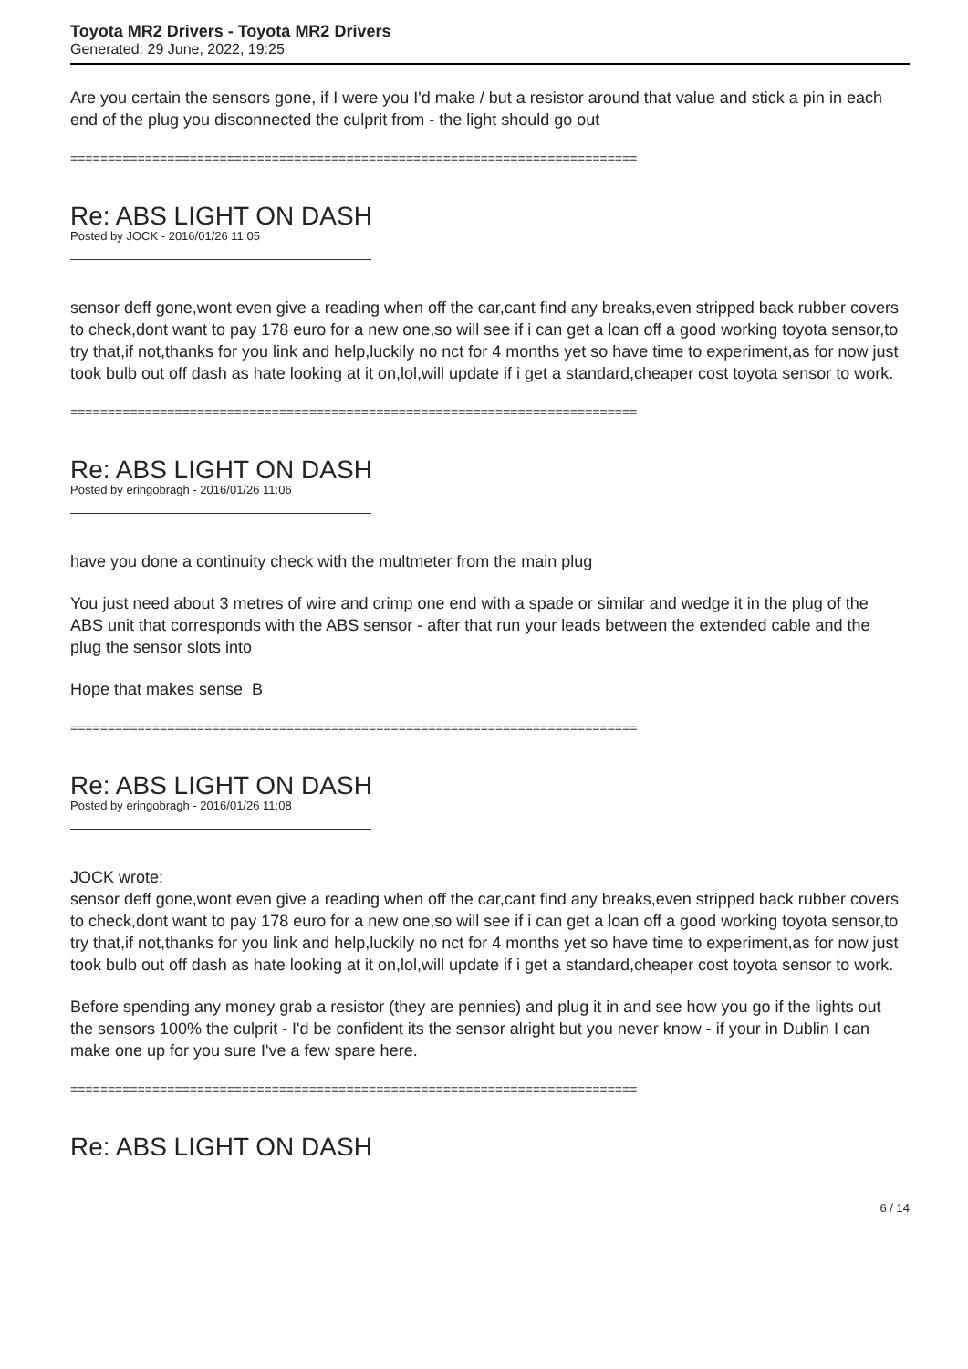Toyota MR2 Drivers - Toyota MR2 Drivers
Generated: 29 June, 2022, 19:25
Are you certain the sensors gone, if I were you I'd make / but a resistor around that value and stick a pin in each end of the plug you disconnected the culprit from - the light should go out
============================================================================
Re: ABS LIGHT ON DASH
Posted by JOCK - 2016/01/26 11:05
sensor deff gone,wont even give a reading when off the car,cant find any breaks,even stripped back rubber covers to check,dont want to pay 178 euro for a new one,so will see if i can get a loan off a good working toyota sensor,to try that,if not,thanks for you link and help,luckily no nct for 4 months yet so have time to experiment,as for now just took bulb out off dash as hate looking at it on,lol,will update if i get a standard,cheaper cost toyota sensor to work.
============================================================================
Re: ABS LIGHT ON DASH
Posted by eringobragh - 2016/01/26 11:06
have you done a continuity check with the multmeter from the main plug
You just need about 3 metres of wire and crimp one end with a spade or similar and wedge it in the plug of the ABS unit that corresponds with the ABS sensor - after that run your leads between the extended cable and the plug the sensor slots into
Hope that makes sense B
============================================================================
Re: ABS LIGHT ON DASH
Posted by eringobragh - 2016/01/26 11:08
JOCK wrote:
sensor deff gone,wont even give a reading when off the car,cant find any breaks,even stripped back rubber covers to check,dont want to pay 178 euro for a new one,so will see if i can get a loan off a good working toyota sensor,to try that,if not,thanks for you link and help,luckily no nct for 4 months yet so have time to experiment,as for now just took bulb out off dash as hate looking at it on,lol,will update if i get a standard,cheaper cost toyota sensor to work.
Before spending any money grab a resistor (they are pennies) and plug it in and see how you go if the lights out the sensors 100% the culprit - I'd be confident its the sensor alright but you never know - if your in Dublin I can make one up for you sure I've a few spare here.
============================================================================
Re: ABS LIGHT ON DASH
6 / 14